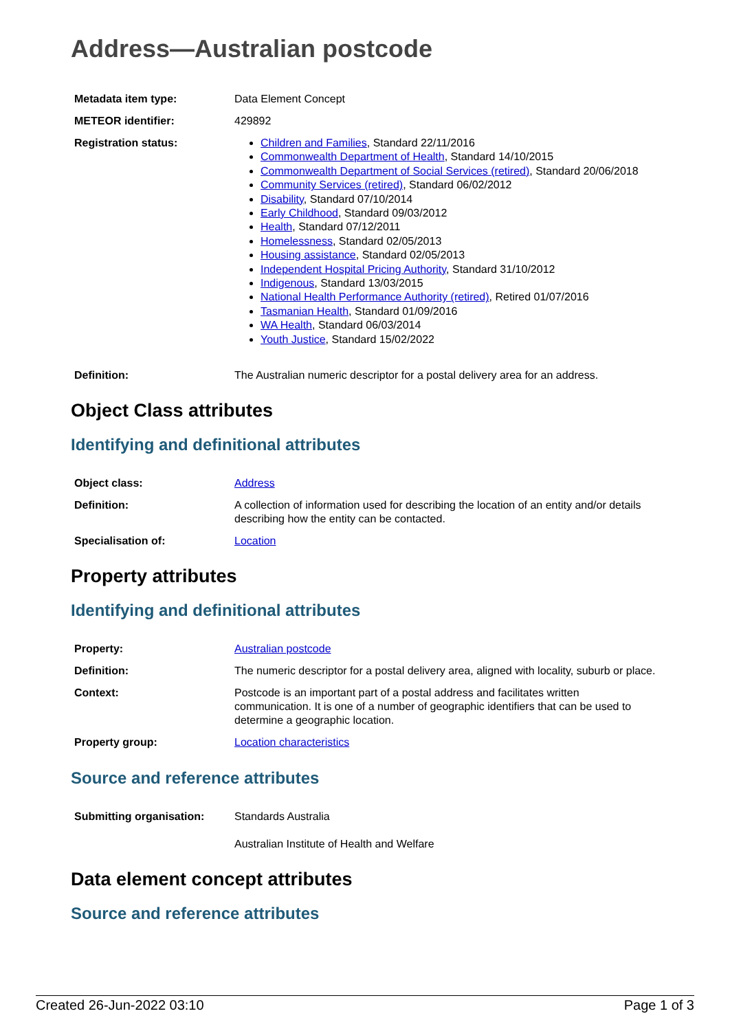Address—Australian postcode
| Metadata item type: | Data Element Concept |
| METEOR identifier: | 429892 |
| Registration status: | Children and Families , Standard 22/11/2016 Commonwealth Department of Health , Standard 14/10/2015 Commonwealth Department of Social Services (retired) , Standard 20/06/2018 Community Services (retired) , Standard 06/02/2012 Disability , Standard 07/10/2014 Early Childhood , Standard 09/03/2012 Health , Standard 07/12/2011 Homelessness , Standard 02/05/2013 Housing assistance , Standard 02/05/2013 Independent Hospital Pricing Authority , Standard 31/10/2012 Indigenous , Standard 13/03/2015 National Health Performance Authority (retired) , Retired 01/07/2016 Tasmanian Health , Standard 01/09/2016 WA Health , Standard 06/03/2014 Youth Justice , Standard 15/02/2022 |
| Definition: | The Australian numeric descriptor for a postal delivery area for an address. |
Object Class attributes
Identifying and definitional attributes
| Object class: | Address |
| Definition: | A collection of information used for describing the location of an entity and/or details describing how the entity can be contacted. |
| Specialisation of: | Location |
Property attributes
Identifying and definitional attributes
| Property: | Australian postcode |
| Definition: | The numeric descriptor for a postal delivery area, aligned with locality, suburb or place. |
| Context: | Postcode is an important part of a postal address and facilitates written communication. It is one of a number of geographic identifiers that can be used to determine a geographic location. |
| Property group: | Location characteristics |
Source and reference attributes
| Submitting organisation: | Standards Australia Australian Institute of Health and Welfare |
Data element concept attributes
Source and reference attributes
Created 26-Jun-2022 03:10 Page 1 of 3